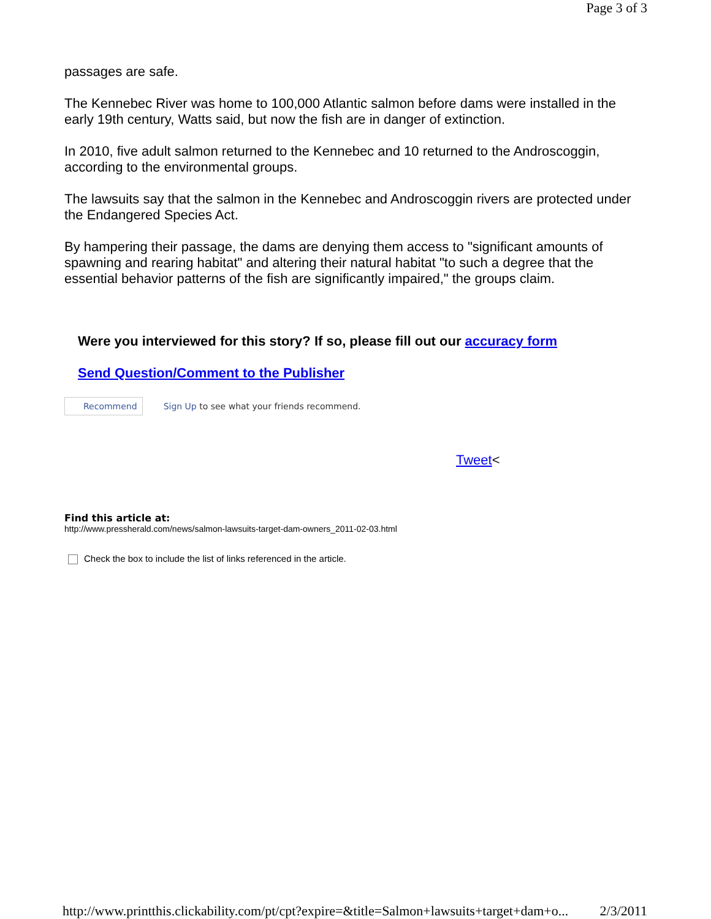Page 3 of 3
passages are safe.
The Kennebec River was home to 100,000 Atlantic salmon before dams were installed in the early 19th century, Watts said, but now the fish are in danger of extinction.
In 2010, five adult salmon returned to the Kennebec and 10 returned to the Androscoggin, according to the environmental groups.
The lawsuits say that the salmon in the Kennebec and Androscoggin rivers are protected under the Endangered Species Act.
By hampering their passage, the dams are denying them access to "significant amounts of spawning and rearing habitat" and altering their natural habitat "to such a degree that the essential behavior patterns of the fish are significantly impaired," the groups claim.
Were you interviewed for this story? If so, please fill out our accuracy form
Send Question/Comment to the Publisher
Recommend Sign Up to see what your friends recommend.
Tweet<
Find this article at:
http://www.pressherald.com/news/salmon-lawsuits-target-dam-owners_2011-02-03.html
Check the box to include the list of links referenced in the article.
http://www.printthis.clickability.com/pt/cpt?expire=&title=Salmon+lawsuits+target+dam+o... 2/3/2011